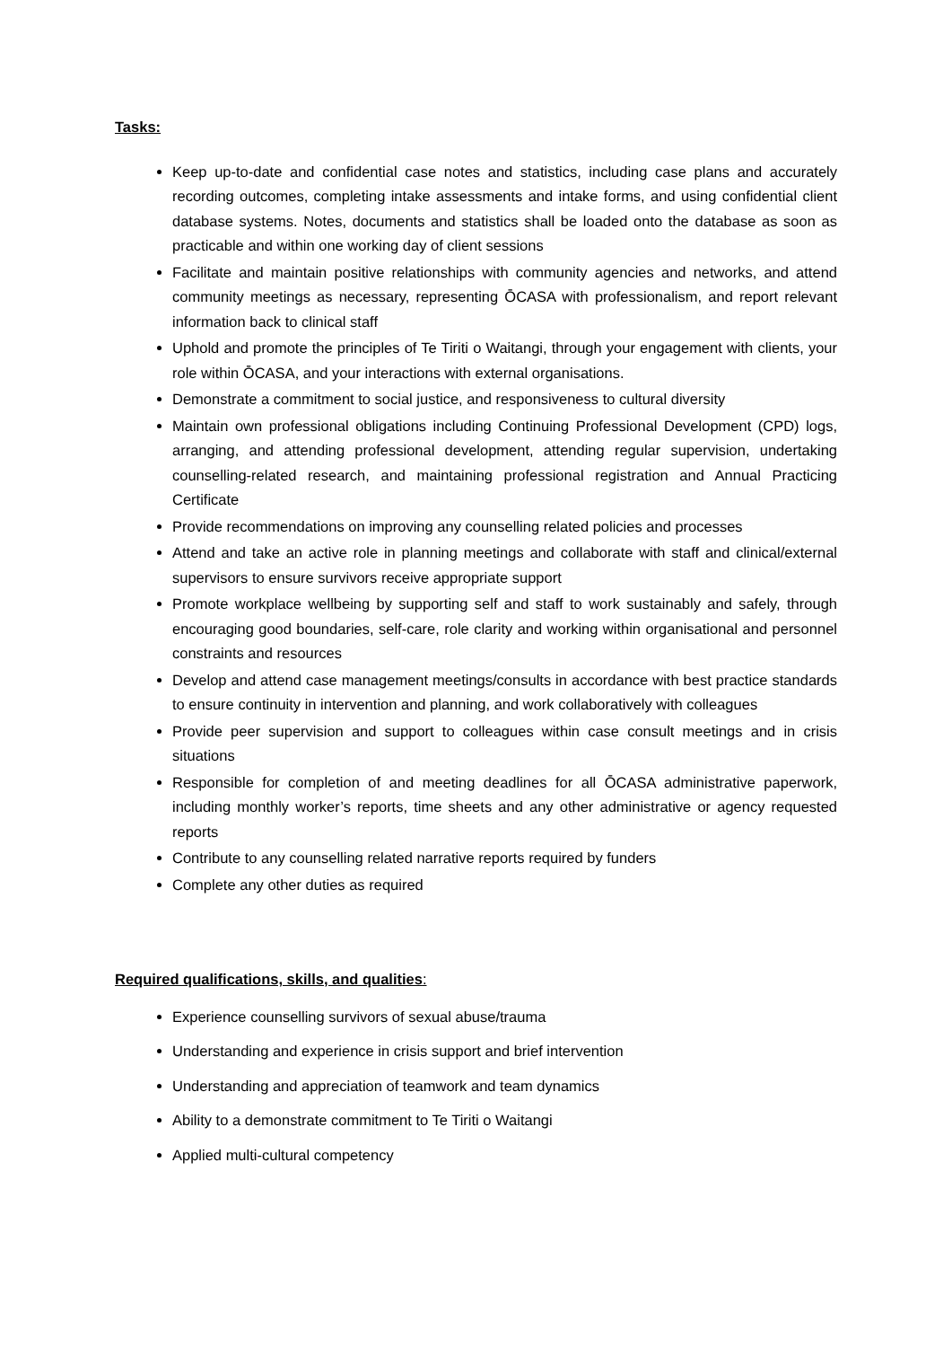Tasks:
Keep up-to-date and confidential case notes and statistics, including case plans and accurately recording outcomes, completing intake assessments and intake forms, and using confidential client database systems. Notes, documents and statistics shall be loaded onto the database as soon as practicable and within one working day of client sessions
Facilitate and maintain positive relationships with community agencies and networks, and attend community meetings as necessary, representing ŌCASA with professionalism, and report relevant information back to clinical staff
Uphold and promote the principles of Te Tiriti o Waitangi, through your engagement with clients, your role within ŌCASA, and your interactions with external organisations.
Demonstrate a commitment to social justice, and responsiveness to cultural diversity
Maintain own professional obligations including Continuing Professional Development (CPD) logs, arranging, and attending professional development, attending regular supervision, undertaking counselling-related research, and maintaining professional registration and Annual Practicing Certificate
Provide recommendations on improving any counselling related policies and processes
Attend and take an active role in planning meetings and collaborate with staff and clinical/external supervisors to ensure survivors receive appropriate support
Promote workplace wellbeing by supporting self and staff to work sustainably and safely, through encouraging good boundaries, self-care, role clarity and working within organisational and personnel constraints and resources
Develop and attend case management meetings/consults in accordance with best practice standards to ensure continuity in intervention and planning, and work collaboratively with colleagues
Provide peer supervision and support to colleagues within case consult meetings and in crisis situations
Responsible for completion of and meeting deadlines for all ŌCASA administrative paperwork, including monthly worker’s reports, time sheets and any other administrative or agency requested reports
Contribute to any counselling related narrative reports required by funders
Complete any other duties as required
Required qualifications, skills, and qualities:
Experience counselling survivors of sexual abuse/trauma
Understanding and experience in crisis support and brief intervention
Understanding and appreciation of teamwork and team dynamics
Ability to a demonstrate commitment to Te Tiriti o Waitangi
Applied multi-cultural competency